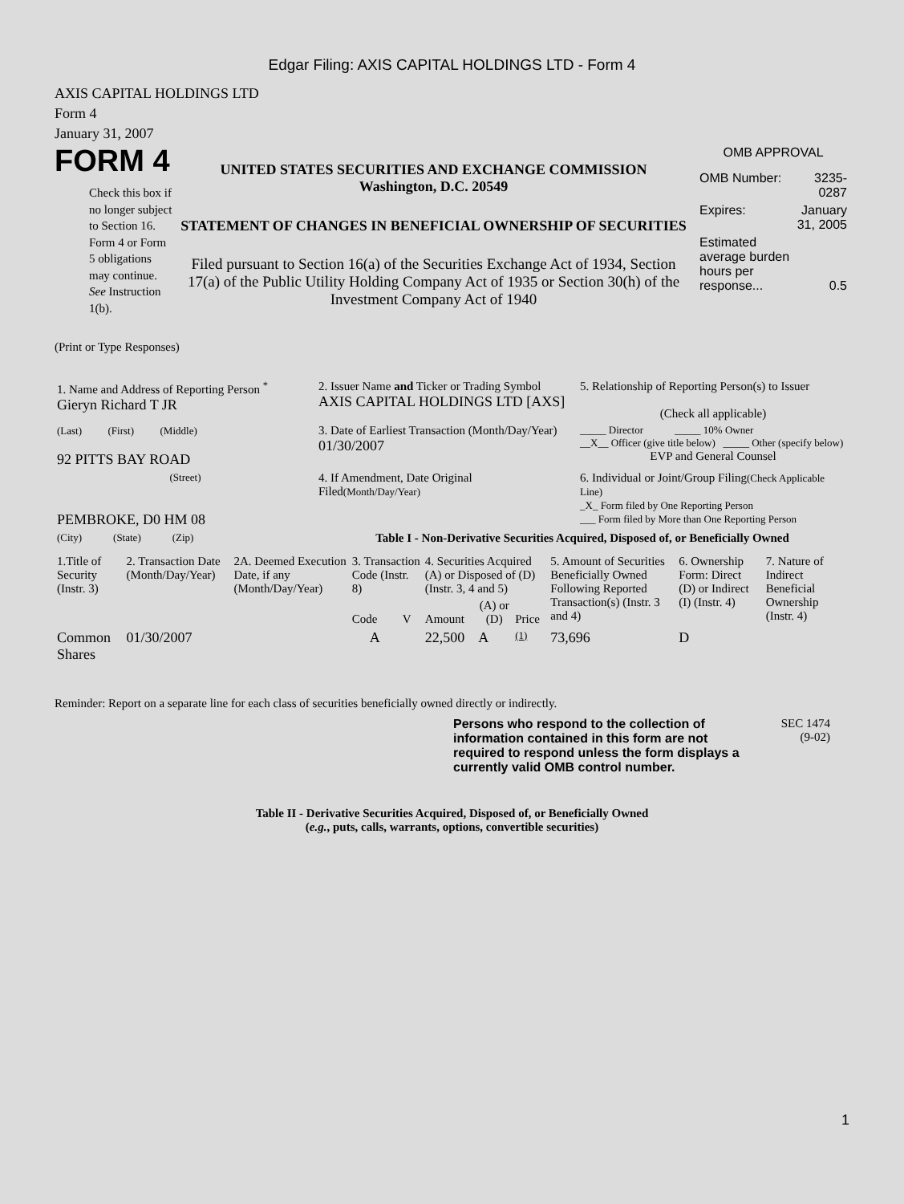Edgar Filing: AXIS CAPITAL HOLDINGS LTD - Form 4
AXIS CAPITAL HOLDINGS LTD
Form 4
January 31, 2007
FORM 4
Check this box if no longer subject to Section 16. Form 4 or Form 5 obligations may continue. See Instruction 1(b).
UNITED STATES SECURITIES AND EXCHANGE COMMISSION
Washington, D.C. 20549
STATEMENT OF CHANGES IN BENEFICIAL OWNERSHIP OF SECURITIES
Filed pursuant to Section 16(a) of the Securities Exchange Act of 1934, Section 17(a) of the Public Utility Holding Company Act of 1935 or Section 30(h) of the Investment Company Act of 1940
OMB APPROVAL
| OMB Number: | 3235-0287 |
| Expires: | January 31, 2005 |
| Estimated average burden hours per response... | 0.5 |
(Print or Type Responses)
| 1. Name and Address of Reporting Person <sup>*</sup> Gieryn Richard T JR | 2. Issuer Name and Ticker or Trading Symbol AXIS CAPITAL HOLDINGS LTD [AXS] | 5. Relationship of Reporting Person(s) to Issuer (Check all applicable) |
| (Last) (First) (Middle) 92 PITTS BAY ROAD | 3. Date of Earliest Transaction (Month/Day/Year) 01/30/2007 | _____ Director _____ 10% Owner __X__ Officer (give title below) _____ Other (specify below) EVP and General Counsel |
| (Street) PEMBROKE, D0 HM 08 | 4. If Amendment, Date Original Filed (Month/Day/Year) | 6. Individual or Joint/Group Filing (Check Applicable Line) _X_ Form filed by One Reporting Person ___ Form filed by More than One Reporting Person |
| (City) (State) (Zip) | Table I - Non-Derivative Securities Acquired, Disposed of, or Beneficially Owned | |
| 1.Title of Security (Instr. 3) | 2. Transaction Date (Month/Day/Year) | 2A. Deemed Execution Date, if any (Month/Day/Year) | 3. Transaction Code (Instr. 8) | | 4. Securities Acquired (A) or Disposed of (D) (Instr. 3, 4 and 5) | | | 5. Amount of Securities Beneficially Owned Following Reported Transaction(s) (Instr. 3 and 4) | 6. Ownership Form: Direct (D) or Indirect (I) (Instr. 4) | 7. Nature of Indirect Beneficial Ownership (Instr. 4) |
| --- | --- | --- | --- | --- | --- | --- | --- | --- | --- | --- |
| | | | Code | V | Amount | (A) or (D) | Price | | | |
| Common Shares | 01/30/2007 | | A | | 22,500 | A | (1) | 73,696 | D | |
Reminder: Report on a separate line for each class of securities beneficially owned directly or indirectly.
Persons who respond to the collection of information contained in this form are not required to respond unless the form displays a currently valid OMB control number.
SEC 1474
(9-02)
Table II - Derivative Securities Acquired, Disposed of, or Beneficially Owned
(e.g., puts, calls, warrants, options, convertible securities)
1